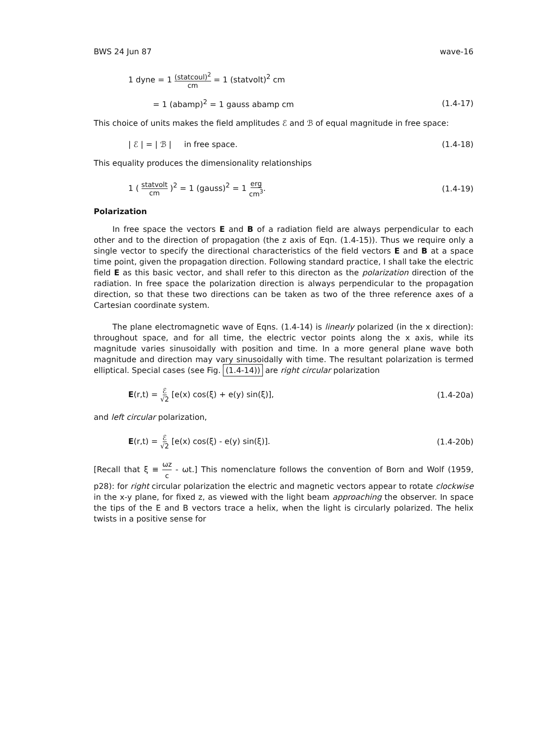BWS 24 Jun 87 wave-16
1 dyne = 1 (statcoul)<sup>2</sup> cm = 1 (statvolt)<sup>2</sup> cm
= 1 (abamp)<sup>2</sup> = 1 gauss abamp cm (1.4-17)
This choice of units makes the field amplitudes ℰ and ℬ of equal magnitude in free space:
| ℰ | = | ℬ | in free space. (1.4-18)
This equality produces the dimensionality relationships
1 ( statvolt cm )<sup>2</sup> = 1 (gauss)<sup>2</sup> = 1 erg cm<sup>3</sup>. (1.4-19)
Polarization
In free space the vectors E and B of a radiation field are always perpendicular to each other and to the direction of propagation (the z axis of Eqn. (1.4-15)). Thus we require only a single vector to specify the directional characteristics of the field vectors E and B at a space time point, given the propagation direction. Following standard practice, I shall take the electric field E as this basic vector, and shall refer to this directon as the polarization direction of the radiation. In free space the polarization direction is always perpendicular to the propagation direction, so that these two directions can be taken as two of the three reference axes of a Cartesian coordinate system.
The plane electromagnetic wave of Eqns. (1.4-14) is linearly polarized (in the x direction): throughout space, and for all time, the electric vector points along the x axis, while its magnitude varies sinusoidally with position and time. In a more general plane wave both magnitude and direction may vary sinusoidally with time. The resultant polarization is termed elliptical. Special cases (see Fig. (1.4-14)) are right circular polarization
E(r,t) = ℰ √2 [e(x) cos(ξ) + e(y) sin(ξ)], (1.4-20a)
and left circular polarization,
E(r,t) = ℰ √2 [e(x) cos(ξ) - e(y) sin(ξ)]. (1.4-20b)
[Recall that ξ ≡ ωz c - ωt.] This nomenclature follows the convention of Born and Wolf (1959, p28): for right circular polarization the electric and magnetic vectors appear to rotate clockwise in the x-y plane, for fixed z, as viewed with the light beam approaching the observer. In space the tips of the E and B vectors trace a helix, when the light is circularly polarized. The helix twists in a positive sense for